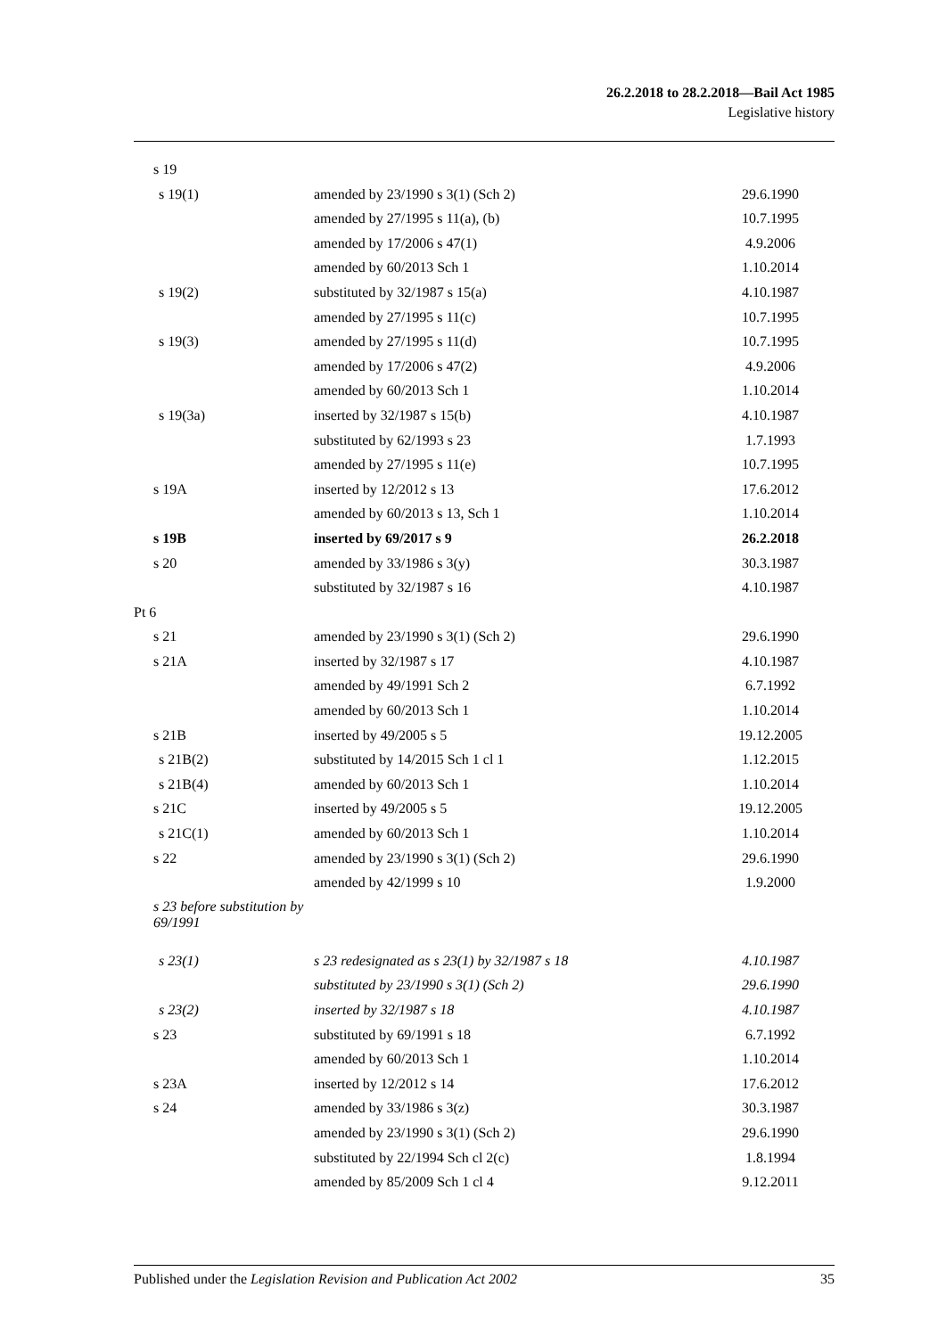26.2.2018 to 28.2.2018—Bail Act 1985
Legislative history
| s 19 | | |
| s 19(1) | amended by 23/1990 s 3(1) (Sch 2) | 29.6.1990 |
| | amended by 27/1995 s 11(a), (b) | 10.7.1995 |
| | amended by 17/2006 s 47(1) | 4.9.2006 |
| | amended by 60/2013 Sch 1 | 1.10.2014 |
| s 19(2) | substituted by 32/1987 s 15(a) | 4.10.1987 |
| | amended by 27/1995 s 11(c) | 10.7.1995 |
| s 19(3) | amended by 27/1995 s 11(d) | 10.7.1995 |
| | amended by 17/2006 s 47(2) | 4.9.2006 |
| | amended by 60/2013 Sch 1 | 1.10.2014 |
| s 19(3a) | inserted by 32/1987 s 15(b) | 4.10.1987 |
| | substituted by 62/1993 s 23 | 1.7.1993 |
| | amended by 27/1995 s 11(e) | 10.7.1995 |
| s 19A | inserted by 12/2012 s 13 | 17.6.2012 |
| | amended by 60/2013 s 13, Sch 1 | 1.10.2014 |
| s 19B | inserted by 69/2017 s 9 | 26.2.2018 |
| s 20 | amended by 33/1986 s 3(y) | 30.3.1987 |
| | substituted by 32/1987 s 16 | 4.10.1987 |
| Pt 6 | | |
| s 21 | amended by 23/1990 s 3(1) (Sch 2) | 29.6.1990 |
| s 21A | inserted by 32/1987 s 17 | 4.10.1987 |
| | amended by 49/1991 Sch 2 | 6.7.1992 |
| | amended by 60/2013 Sch 1 | 1.10.2014 |
| s 21B | inserted by 49/2005 s 5 | 19.12.2005 |
| s 21B(2) | substituted by 14/2015 Sch 1 cl 1 | 1.12.2015 |
| s 21B(4) | amended by 60/2013 Sch 1 | 1.10.2014 |
| s 21C | inserted by 49/2005 s 5 | 19.12.2005 |
| s 21C(1) | amended by 60/2013 Sch 1 | 1.10.2014 |
| s 22 | amended by 23/1990 s 3(1) (Sch 2) | 29.6.1990 |
| | amended by 42/1999 s 10 | 1.9.2000 |
| s 23 before substitution by 69/1991 | | |
| s 23(1) | s 23 redesignated as s 23(1) by 32/1987 s 18 | 4.10.1987 |
| | substituted by 23/1990 s 3(1) (Sch 2) | 29.6.1990 |
| s 23(2) | inserted by 32/1987 s 18 | 4.10.1987 |
| s 23 | substituted by 69/1991 s 18 | 6.7.1992 |
| | amended by 60/2013 Sch 1 | 1.10.2014 |
| s 23A | inserted by 12/2012 s 14 | 17.6.2012 |
| s 24 | amended by 33/1986 s 3(z) | 30.3.1987 |
| | amended by 23/1990 s 3(1) (Sch 2) | 29.6.1990 |
| | substituted by 22/1994 Sch cl 2(c) | 1.8.1994 |
| | amended by 85/2009 Sch 1 cl 4 | 9.12.2011 |
Published under the Legislation Revision and Publication Act 2002 35